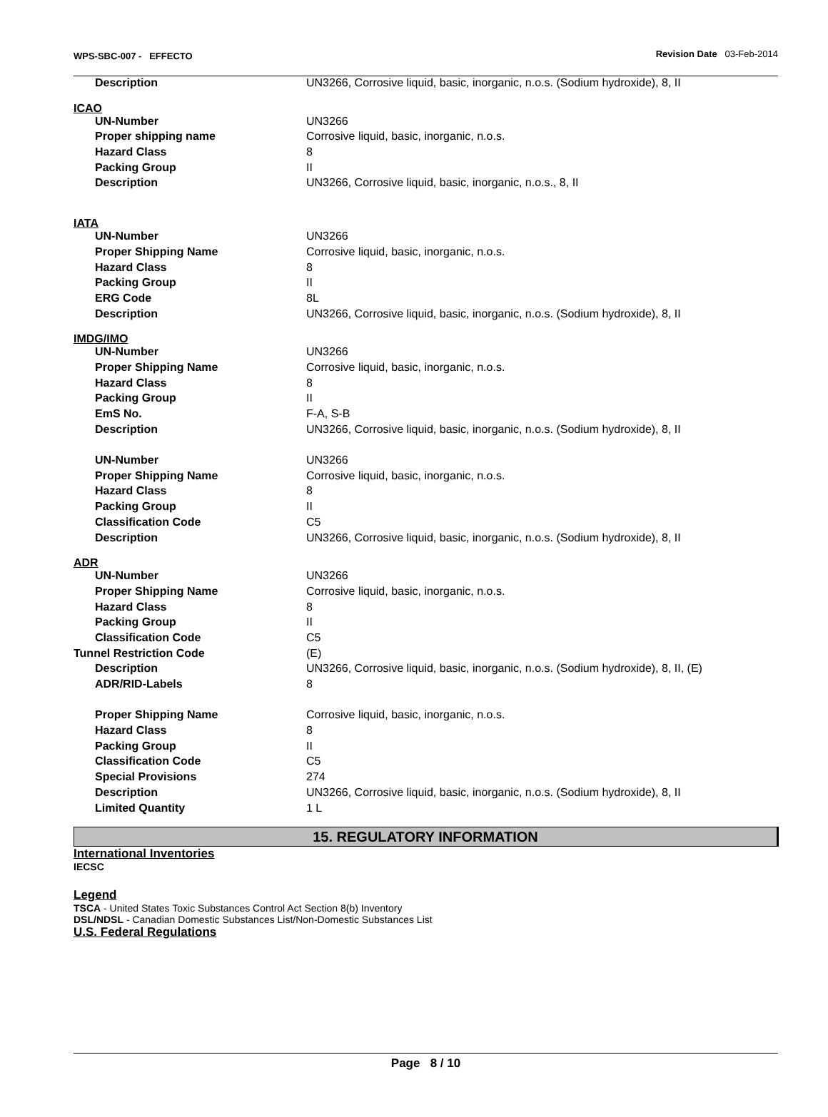WPS-SBC-007 - EFFECTO Revision Date 03-Feb-2014
| Description | UN3266, Corrosive liquid, basic, inorganic, n.o.s. (Sodium hydroxide), 8, II |
ICAO
| UN-Number | UN3266 |
| Proper shipping name | Corrosive liquid, basic, inorganic, n.o.s. |
| Hazard Class | 8 |
| Packing Group | II |
| Description | UN3266, Corrosive liquid, basic, inorganic, n.o.s., 8, II |
IATA
| UN-Number | UN3266 |
| Proper Shipping Name | Corrosive liquid, basic, inorganic, n.o.s. |
| Hazard Class | 8 |
| Packing Group | II |
| ERG Code | 8L |
| Description | UN3266, Corrosive liquid, basic, inorganic, n.o.s. (Sodium hydroxide), 8, II |
IMDG/IMO
| UN-Number | UN3266 |
| Proper Shipping Name | Corrosive liquid, basic, inorganic, n.o.s. |
| Hazard Class | 8 |
| Packing Group | II |
| EmS No. | F-A, S-B |
| Description | UN3266, Corrosive liquid, basic, inorganic, n.o.s. (Sodium hydroxide), 8, II |
| UN-Number | UN3266 |
| Proper Shipping Name | Corrosive liquid, basic, inorganic, n.o.s. |
| Hazard Class | 8 |
| Packing Group | II |
| Classification Code | C5 |
| Description | UN3266, Corrosive liquid, basic, inorganic, n.o.s. (Sodium hydroxide), 8, II |
ADR
| UN-Number | UN3266 |
| Proper Shipping Name | Corrosive liquid, basic, inorganic, n.o.s. |
| Hazard Class | 8 |
| Packing Group | II |
| Classification Code | C5 |
| Tunnel Restriction Code | (E) |
| Description | UN3266, Corrosive liquid, basic, inorganic, n.o.s. (Sodium hydroxide), 8, II, (E) |
| ADR/RID-Labels | 8 |
| Proper Shipping Name | Corrosive liquid, basic, inorganic, n.o.s. |
| Hazard Class | 8 |
| Packing Group | II |
| Classification Code | C5 |
| Special Provisions | 274 |
| Description | UN3266, Corrosive liquid, basic, inorganic, n.o.s. (Sodium hydroxide), 8, II |
| Limited Quantity | 1 L |
15. REGULATORY INFORMATION
International Inventories
IECSC
Legend
TSCA - United States Toxic Substances Control Act Section 8(b) Inventory
DSL/NDSL - Canadian Domestic Substances List/Non-Domestic Substances List
U.S. Federal Regulations
Page 8 / 10